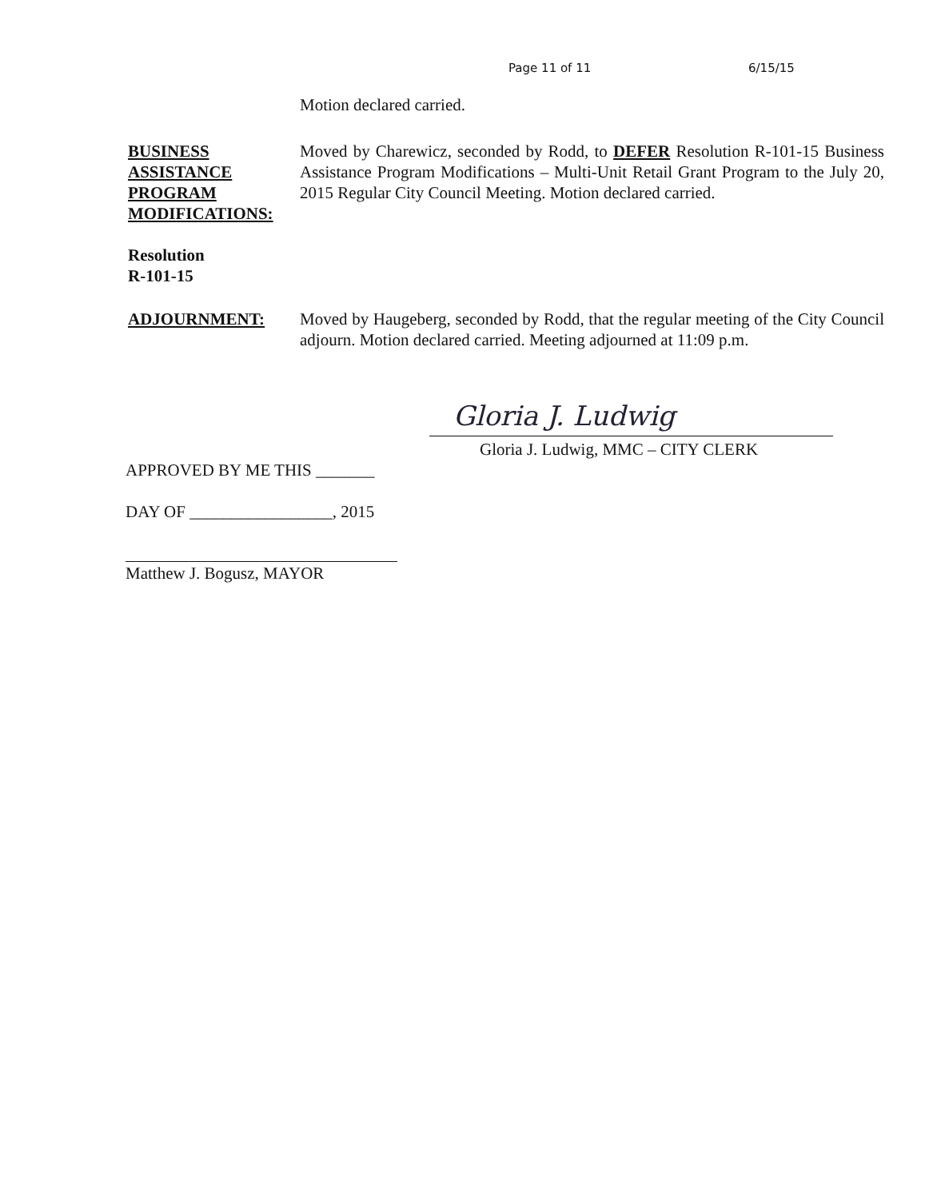Page 11 of 11 6/15/15
Motion declared carried.
BUSINESS
ASSISTANCE
PROGRAM
MODIFICATIONS:
Resolution
R-101-15
Moved by Charewicz, seconded by Rodd, to DEFER Resolution R-101-15 Business Assistance Program Modifications – Multi-Unit Retail Grant Program to the July 20, 2015 Regular City Council Meeting. Motion declared carried.
ADJOURNMENT: Moved by Haugeberg, seconded by Rodd, that the regular meeting of the City Council adjourn. Motion declared carried. Meeting adjourned at 11:09 p.m.
Gloria J. Ludwig
Gloria J. Ludwig, MMC – CITY CLERK
APPROVED BY ME THIS _______
DAY OF _________________, 2015
Matthew J. Bogusz, MAYOR